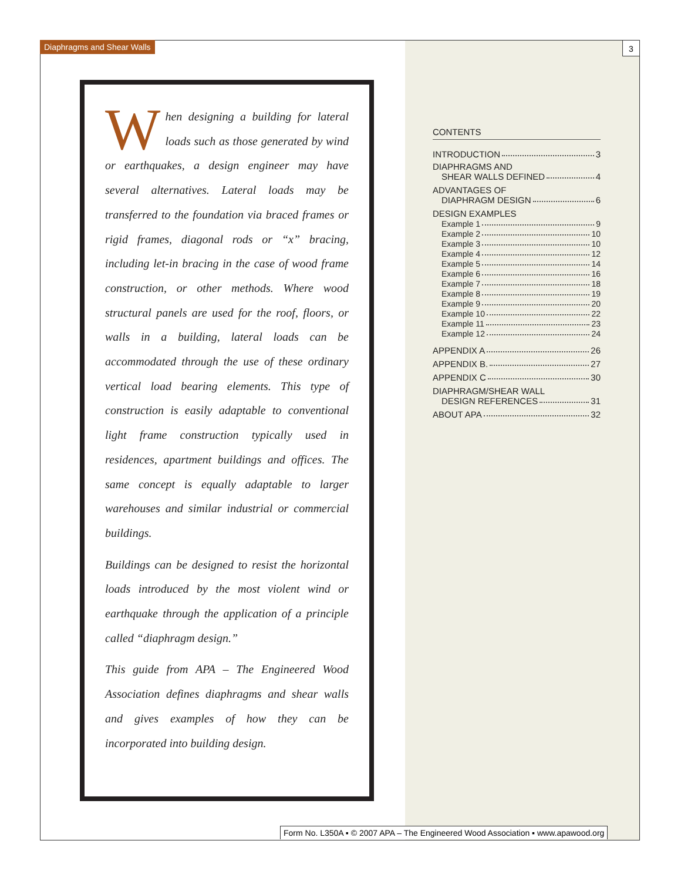Diaphragms and Shear Walls 3
When designing a building for lateral loads such as those generated by wind or earthquakes, a design engineer may have several alternatives. Lateral loads may be transferred to the foundation via braced frames or rigid frames, diagonal rods or “x” bracing, including let-in bracing in the case of wood frame construction, or other methods. Where wood structural panels are used for the roof, floors, or walls in a building, lateral loads can be accommodated through the use of these ordinary vertical load bearing elements. This type of construction is easily adaptable to conventional light frame construction typically used in residences, apartment buildings and offices. The same concept is equally adaptable to larger warehouses and similar industrial or commercial buildings.
Buildings can be designed to resist the horizontal loads introduced by the most violent wind or earthquake through the application of a principle called “diaphragm design.”
This guide from APA – The Engineered Wood Association defines diaphragms and shear walls and gives examples of how they can be incorporated into building design.
CONTENTS
INTRODUCTION 3
DIAPHRAGMS AND
SHEAR WALLS DEFINED 4
ADVANTAGES OF
DIAPHRAGM DESIGN 6
DESIGN EXAMPLES
Example 1 9
Example 2 10
Example 3 10
Example 4 12
Example 5 14
Example 6 16
Example 7 18
Example 8 19
Example 9 20
Example 10 22
Example 11 23
Example 12 24
APPENDIX A 26
APPENDIX B. 27
APPENDIX C 30
DIAPHRAGM/SHEAR WALL
DESIGN REFERENCES 31
ABOUT APA 32
Form No. L350A ▪ © 2007 APA – The Engineered Wood Association ▪ www.apawood.org